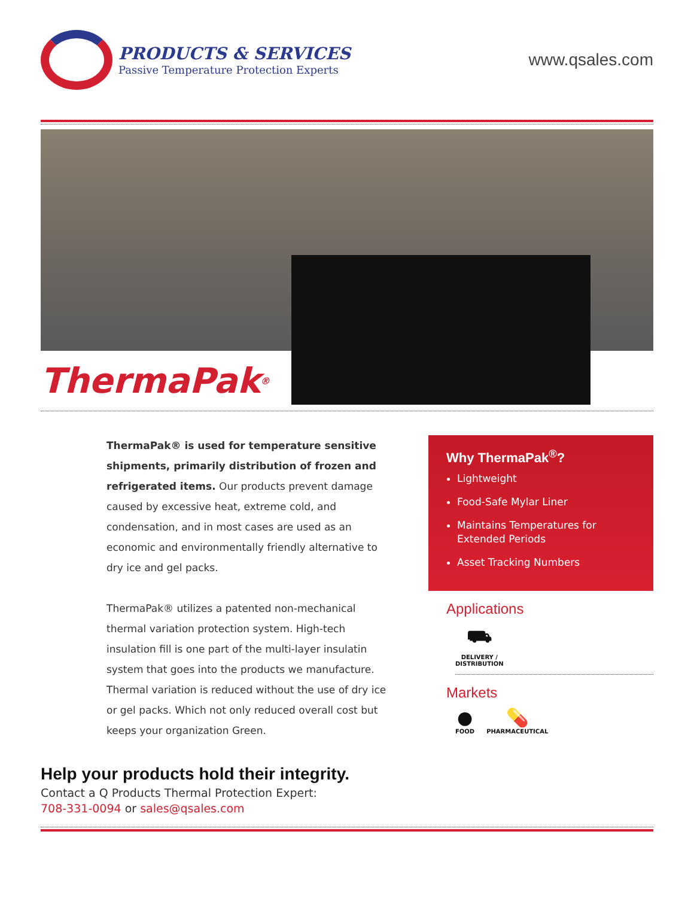PRODUCTS & SERVICES
Passive Temperature Protection Experts
www.qsales.com
ThermaPak<sup>®</sup>
ThermaPak® is used for temperature sensitive shipments, primarily distribution of frozen and refrigerated items. Our products prevent damage caused by excessive heat, extreme cold, and condensation, and in most cases are used as an economic and environmentally friendly alternative to dry ice and gel packs.
ThermaPak® utilizes a patented non-mechanical thermal variation protection system. High-tech insulation fill is one part of the multi-layer insulatin system that goes into the products we manufacture. Thermal variation is reduced without the use of dry ice or gel packs. Which not only reduced overall cost but keeps your organization Green.
Why ThermaPak<sup>®</sup>?
Lightweight
Food-Safe Mylar Liner
Maintains Temperatures for Extended Periods
Asset Tracking Numbers
Applications
⛟
DELIVERY /
DISTRIBUTION
Markets
●
FOOD
💊
PHARMACEUTICAL
Help your products hold their integrity.
Contact a Q Products Thermal Protection Expert:
708-331-0094 or sales@qsales.com